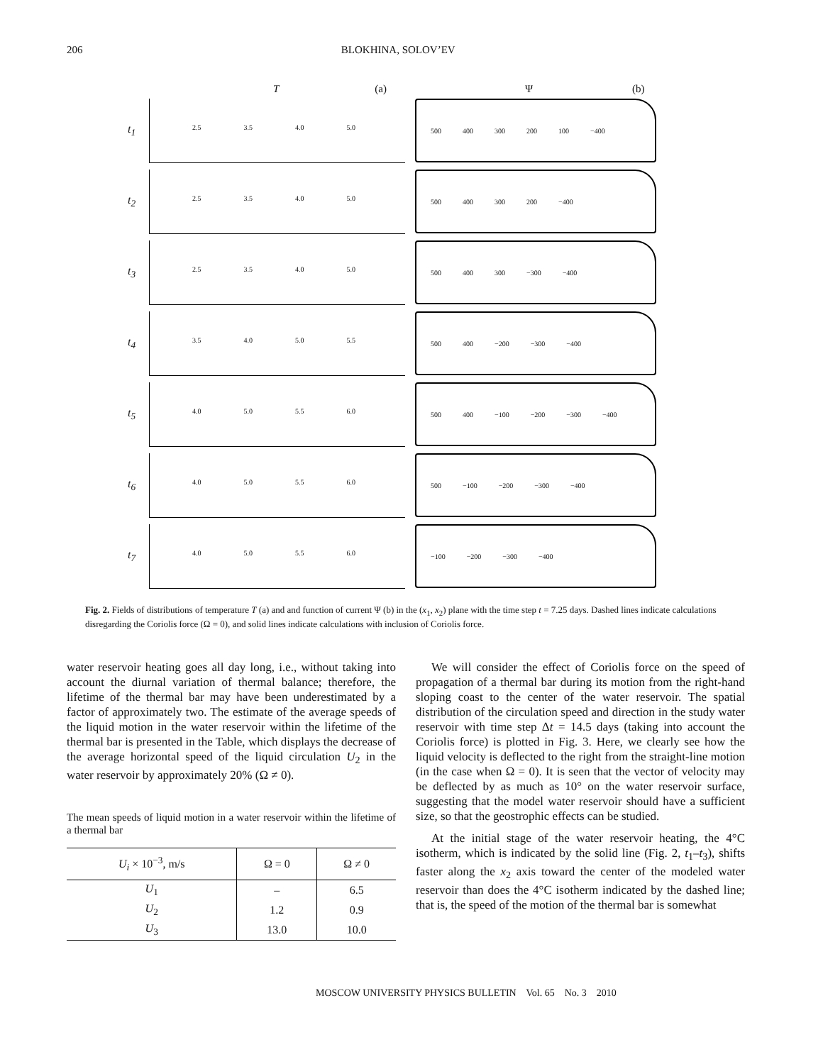206 BLOKHINA, SOLOV’EV
T (a) Ψ (b)
t<sub>1</sub>
2.5 3.5 4.0 5.0 500 400 300 200 100 −400
t<sub>2</sub>
2.5 3.5 4.0 5.0 500 400 300 200 −400
t<sub>3</sub>
2.5 3.5 4.0 5.0 500 400 300 −300 −400
t<sub>4</sub>
3.5 4.0 5.0 5.5 500 400 −200 −300 −400
t<sub>5</sub>
4.0 5.0 5.5 6.0 500 400 −100 −200 −300 −400
t<sub>6</sub>
4.0 5.0 5.5 6.0 500 −100 −200 −300 −400
t<sub>7</sub>
4.0 5.0 5.5 6.0 −100 −200 −300 −400
Fig. 2. Fields of distributions of temperature T (a) and and function of current Ψ (b) in the (x<sub>1</sub>, x<sub>2</sub>) plane with the time step t = 7.25 days. Dashed lines indicate calculations disregarding the Coriolis force (Ω = 0), and solid lines indicate calculations with inclusion of Coriolis force.
water reservoir heating goes all day long, i.e., without taking into account the diurnal variation of thermal balance; therefore, the lifetime of the thermal bar may have been underestimated by a factor of approximately two. The estimate of the average speeds of the liquid motion in the water reservoir within the lifetime of the thermal bar is presented in the Table, which displays the decrease of the average horizontal speed of the liquid circulation U<sub>2</sub> in the water reservoir by approximately 20% (Ω ≠ 0).
The mean speeds of liquid motion in a water reservoir within the lifetime of a thermal bar
| U<sub>i</sub> × 10<sup>−3</sup>, m/s | Ω = 0 | Ω ≠ 0 |
| --- | --- | --- |
| U<sub>1</sub> | – | 6.5 |
| U<sub>2</sub> | 1.2 | 0.9 |
| U<sub>3</sub> | 13.0 | 10.0 |
We will consider the effect of Coriolis force on the speed of propagation of a thermal bar during its motion from the right-hand sloping coast to the center of the water reservoir. The spatial distribution of the circulation speed and direction in the study water reservoir with time step Δt = 14.5 days (taking into account the Coriolis force) is plotted in Fig. 3. Here, we clearly see how the liquid velocity is deflected to the right from the straight-line motion (in the case when Ω = 0). It is seen that the vector of velocity may be deflected by as much as 10° on the water reservoir surface, suggesting that the model water reservoir should have a sufficient size, so that the geostrophic effects can be studied.
At the initial stage of the water reservoir heating, the 4°C isotherm, which is indicated by the solid line (Fig. 2, t<sub>1</sub>–t<sub>3</sub>), shifts faster along the x<sub>2</sub> axis toward the center of the modeled water reservoir than does the 4°C isotherm indicated by the dashed line; that is, the speed of the motion of the thermal bar is somewhat
MOSCOW UNIVERSITY PHYSICS BULLETIN Vol. 65 No. 3 2010